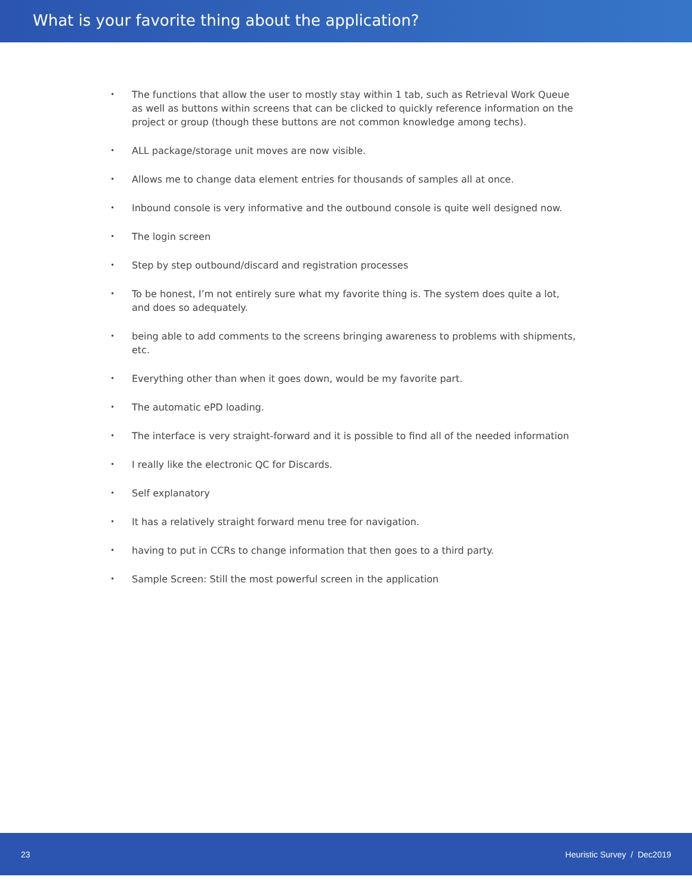What is your favorite thing about the application?
• The functions that allow the user to mostly stay within 1 tab, such as Retrieval Work Queue as well as buttons within screens that can be clicked to quickly reference information on the project or group (though these buttons are not common knowledge among techs).
• ALL package/storage unit moves are now visible.
• Allows me to change data element entries for thousands of samples all at once.
• Inbound console is very informative and the outbound console is quite well designed now.
• The login screen
• Step by step outbound/discard and registration processes
• To be honest, I’m not entirely sure what my favorite thing is. The system does quite a lot, and does so adequately.
• being able to add comments to the screens bringing awareness to problems with shipments, etc.
• Everything other than when it goes down, would be my favorite part.
• The automatic ePD loading.
• The interface is very straight-forward and it is possible to find all of the needed information
• I really like the electronic QC for Discards.
• Self explanatory
• It has a relatively straight forward menu tree for navigation.
• having to put in CCRs to change information that then goes to a third party.
• Sample Screen: Still the most powerful screen in the application
23 Heuristic Survey / Dec2019